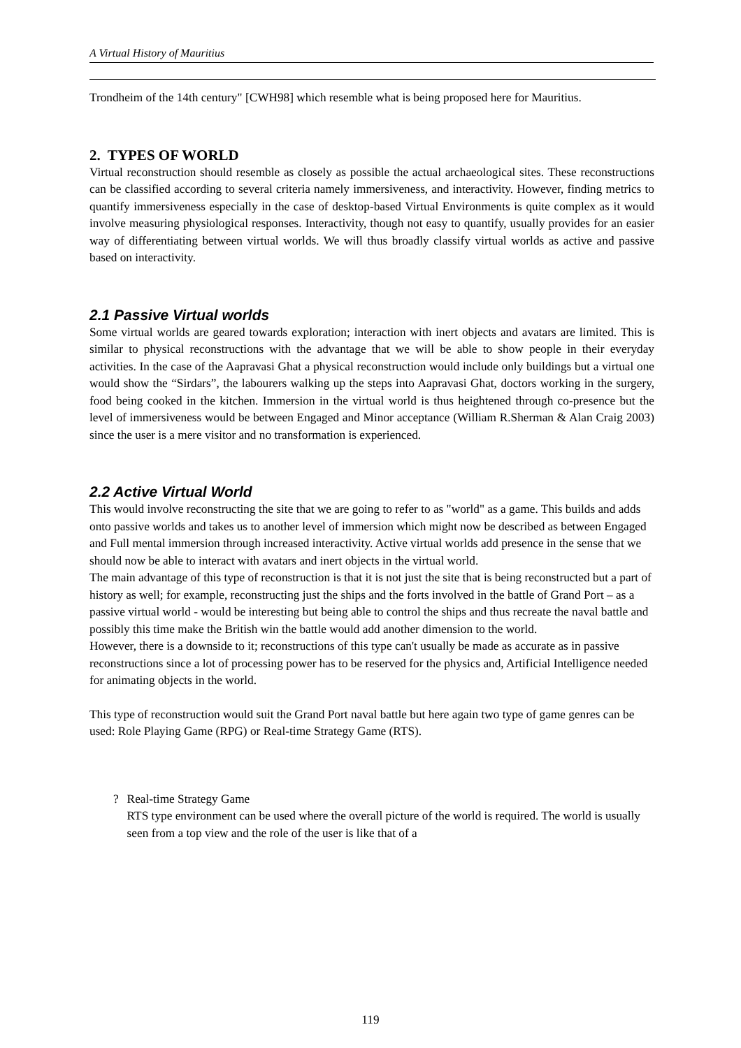A Virtual History of Mauritius
Trondheim of the 14th century" [CWH98] which resemble what is being proposed here for Mauritius.
2. TYPES OF WORLD
Virtual reconstruction should resemble as closely as possible the actual archaeological sites. These reconstructions can be classified according to several criteria namely immersiveness, and interactivity. However, finding metrics to quantify immersiveness especially in the case of desktop-based Virtual Environments is quite complex as it would involve measuring physiological responses. Interactivity, though not easy to quantify, usually provides for an easier way of differentiating between virtual worlds. We will thus broadly classify virtual worlds as active and passive based on interactivity.
2.1 Passive Virtual worlds
Some virtual worlds are geared towards exploration; interaction with inert objects and avatars are limited. This is similar to physical reconstructions with the advantage that we will be able to show people in their everyday activities. In the case of the Aapravasi Ghat a physical reconstruction would include only buildings but a virtual one would show the “Sirdars”, the labourers walking up the steps into Aapravasi Ghat, doctors working in the surgery, food being cooked in the kitchen. Immersion in the virtual world is thus heightened through co-presence but the level of immersiveness would be between Engaged and Minor acceptance (William R.Sherman & Alan Craig 2003) since the user is a mere visitor and no transformation is experienced.
2.2 Active Virtual World
This would involve reconstructing the site that we are going to refer to as "world" as a game. This builds and adds onto passive worlds and takes us to another level of immersion which might now be described as between Engaged and Full mental immersion through increased interactivity. Active virtual worlds add presence in the sense that we should now be able to interact with avatars and inert objects in the virtual world.
The main advantage of this type of reconstruction is that it is not just the site that is being reconstructed but a part of history as well; for example, reconstructing just the ships and the forts involved in the battle of Grand Port – as a passive virtual world - would be interesting but being able to control the ships and thus recreate the naval battle and possibly this time make the British win the battle would add another dimension to the world.
However, there is a downside to it; reconstructions of this type can't usually be made as accurate as in passive reconstructions since a lot of processing power has to be reserved for the physics and, Artificial Intelligence needed for animating objects in the world.
This type of reconstruction would suit the Grand Port naval battle but here again two type of game genres can be used: Role Playing Game (RPG) or Real-time Strategy Game (RTS).
? Real-time Strategy Game
RTS type environment can be used where the overall picture of the world is required. The world is usually seen from a top view and the role of the user is like that of a
119